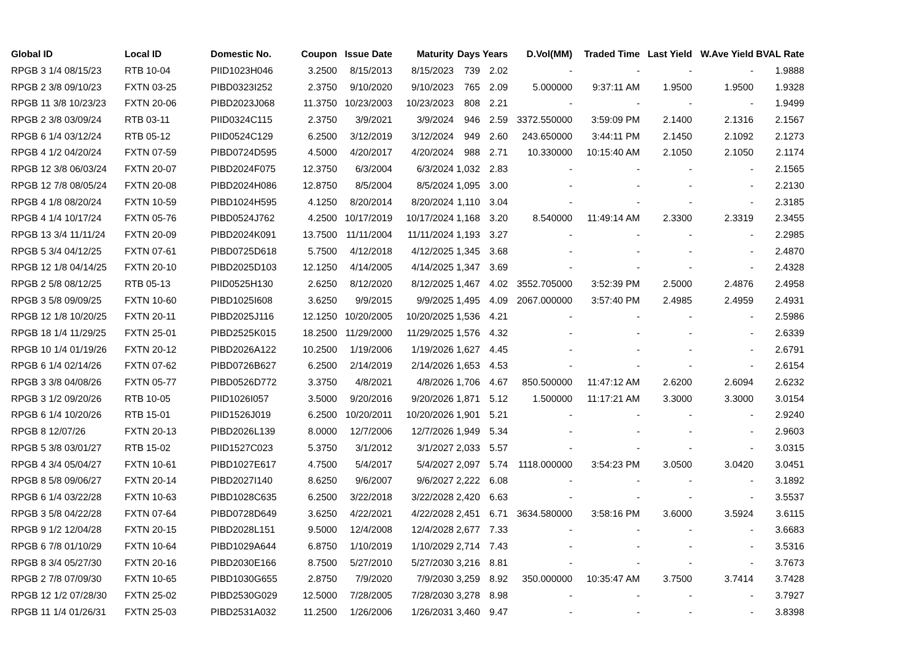| Global ID | Local ID | Domestic No. | Coupon | Issue Date | Maturity | Days | Years | D.Vol(MM) | Traded Time | Last Yield | W.Ave Yield | BVAL Rate |
| --- | --- | --- | --- | --- | --- | --- | --- | --- | --- | --- | --- | --- |
| RPGB 3 1/4 08/15/23 | RTB 10-04 | PIID1023H046 | 3.2500 | 8/15/2013 | 8/15/2023 | 739 | 2.02 | - | - | - | - | 1.9888 |
| RPGB 2 3/8 09/10/23 | FXTN 03-25 | PIBD0323I252 | 2.3750 | 9/10/2020 | 9/10/2023 | 765 | 2.09 | 5.000000 | 9:37:11 AM | 1.9500 | 1.9500 | 1.9328 |
| RPGB 11 3/8 10/23/23 | FXTN 20-06 | PIBD2023J068 | 11.3750 | 10/23/2003 | 10/23/2023 | 808 | 2.21 | - | - | - | - | 1.9499 |
| RPGB 2 3/8 03/09/24 | RTB 03-11 | PIID0324C115 | 2.3750 | 3/9/2021 | 3/9/2024 | 946 | 2.59 | 3372.550000 | 3:59:09 PM | 2.1400 | 2.1316 | 2.1567 |
| RPGB 6 1/4 03/12/24 | RTB 05-12 | PIID0524C129 | 6.2500 | 3/12/2019 | 3/12/2024 | 949 | 2.60 | 243.650000 | 3:44:11 PM | 2.1450 | 2.1092 | 2.1273 |
| RPGB 4 1/2 04/20/24 | FXTN 07-59 | PIBD0724D595 | 4.5000 | 4/20/2017 | 4/20/2024 | 988 | 2.71 | 10.330000 | 10:15:40 AM | 2.1050 | 2.1050 | 2.1174 |
| RPGB 12 3/8 06/03/24 | FXTN 20-07 | PIBD2024F075 | 12.3750 | 6/3/2004 | 6/3/2024 | 1,032 | 2.83 | - | - | - | - | 2.1565 |
| RPGB 12 7/8 08/05/24 | FXTN 20-08 | PIBD2024H086 | 12.8750 | 8/5/2004 | 8/5/2024 | 1,095 | 3.00 | - | - | - | - | 2.2130 |
| RPGB 4 1/8 08/20/24 | FXTN 10-59 | PIBD1024H595 | 4.1250 | 8/20/2014 | 8/20/2024 | 1,110 | 3.04 | - | - | - | - | 2.3185 |
| RPGB 4 1/4 10/17/24 | FXTN 05-76 | PIBD0524J762 | 4.2500 | 10/17/2019 | 10/17/2024 | 1,168 | 3.20 | 8.540000 | 11:49:14 AM | 2.3300 | 2.3319 | 2.3455 |
| RPGB 13 3/4 11/11/24 | FXTN 20-09 | PIBD2024K091 | 13.7500 | 11/11/2004 | 11/11/2024 | 1,193 | 3.27 | - | - | - | - | 2.2985 |
| RPGB 5 3/4 04/12/25 | FXTN 07-61 | PIBD0725D618 | 5.7500 | 4/12/2018 | 4/12/2025 | 1,345 | 3.68 | - | - | - | - | 2.4870 |
| RPGB 12 1/8 04/14/25 | FXTN 20-10 | PIBD2025D103 | 12.1250 | 4/14/2005 | 4/14/2025 | 1,347 | 3.69 | - | - | - | - | 2.4328 |
| RPGB 2 5/8 08/12/25 | RTB 05-13 | PIID0525H130 | 2.6250 | 8/12/2020 | 8/12/2025 | 1,467 | 4.02 | 3552.705000 | 3:52:39 PM | 2.5000 | 2.4876 | 2.4958 |
| RPGB 3 5/8 09/09/25 | FXTN 10-60 | PIBD1025I608 | 3.6250 | 9/9/2015 | 9/9/2025 | 1,495 | 4.09 | 2067.000000 | 3:57:40 PM | 2.4985 | 2.4959 | 2.4931 |
| RPGB 12 1/8 10/20/25 | FXTN 20-11 | PIBD2025J116 | 12.1250 | 10/20/2005 | 10/20/2025 | 1,536 | 4.21 | - | - | - | - | 2.5986 |
| RPGB 18 1/4 11/29/25 | FXTN 25-01 | PIBD2525K015 | 18.2500 | 11/29/2000 | 11/29/2025 | 1,576 | 4.32 | - | - | - | - | 2.6339 |
| RPGB 10 1/4 01/19/26 | FXTN 20-12 | PIBD2026A122 | 10.2500 | 1/19/2006 | 1/19/2026 | 1,627 | 4.45 | - | - | - | - | 2.6791 |
| RPGB 6 1/4 02/14/26 | FXTN 07-62 | PIBD0726B627 | 6.2500 | 2/14/2019 | 2/14/2026 | 1,653 | 4.53 | - | - | - | - | 2.6154 |
| RPGB 3 3/8 04/08/26 | FXTN 05-77 | PIBD0526D772 | 3.3750 | 4/8/2021 | 4/8/2026 | 1,706 | 4.67 | 850.500000 | 11:47:12 AM | 2.6200 | 2.6094 | 2.6232 |
| RPGB 3 1/2 09/20/26 | RTB 10-05 | PIID1026I057 | 3.5000 | 9/20/2016 | 9/20/2026 | 1,871 | 5.12 | 1.500000 | 11:17:21 AM | 3.3000 | 3.3000 | 3.0154 |
| RPGB 6 1/4 10/20/26 | RTB 15-01 | PIID1526J019 | 6.2500 | 10/20/2011 | 10/20/2026 | 1,901 | 5.21 | - | - | - | - | 2.9240 |
| RPGB 8 12/07/26 | FXTN 20-13 | PIBD2026L139 | 8.0000 | 12/7/2006 | 12/7/2026 | 1,949 | 5.34 | - | - | - | - | 2.9603 |
| RPGB 5 3/8 03/01/27 | RTB 15-02 | PIID1527C023 | 5.3750 | 3/1/2012 | 3/1/2027 | 2,033 | 5.57 | - | - | - | - | 3.0315 |
| RPGB 4 3/4 05/04/27 | FXTN 10-61 | PIBD1027E617 | 4.7500 | 5/4/2017 | 5/4/2027 | 2,097 | 5.74 | 1118.000000 | 3:54:23 PM | 3.0500 | 3.0420 | 3.0451 |
| RPGB 8 5/8 09/06/27 | FXTN 20-14 | PIBD2027I140 | 8.6250 | 9/6/2007 | 9/6/2027 | 2,222 | 6.08 | - | - | - | - | 3.1892 |
| RPGB 6 1/4 03/22/28 | FXTN 10-63 | PIBD1028C635 | 6.2500 | 3/22/2018 | 3/22/2028 | 2,420 | 6.63 | - | - | - | - | 3.5537 |
| RPGB 3 5/8 04/22/28 | FXTN 07-64 | PIBD0728D649 | 3.6250 | 4/22/2021 | 4/22/2028 | 2,451 | 6.71 | 3634.580000 | 3:58:16 PM | 3.6000 | 3.5924 | 3.6115 |
| RPGB 9 1/2 12/04/28 | FXTN 20-15 | PIBD2028L151 | 9.5000 | 12/4/2008 | 12/4/2028 | 2,677 | 7.33 | - | - | - | - | 3.6683 |
| RPGB 6 7/8 01/10/29 | FXTN 10-64 | PIBD1029A644 | 6.8750 | 1/10/2019 | 1/10/2029 | 2,714 | 7.43 | - | - | - | - | 3.5316 |
| RPGB 8 3/4 05/27/30 | FXTN 20-16 | PIBD2030E166 | 8.7500 | 5/27/2010 | 5/27/2030 | 3,216 | 8.81 | - | - | - | - | 3.7673 |
| RPGB 2 7/8 07/09/30 | FXTN 10-65 | PIBD1030G655 | 2.8750 | 7/9/2020 | 7/9/2030 | 3,259 | 8.92 | 350.000000 | 10:35:47 AM | 3.7500 | 3.7414 | 3.7428 |
| RPGB 12 1/2 07/28/30 | FXTN 25-02 | PIBD2530G029 | 12.5000 | 7/28/2005 | 7/28/2030 | 3,278 | 8.98 | - | - | - | - | 3.7927 |
| RPGB 11 1/4 01/26/31 | FXTN 25-03 | PIBD2531A032 | 11.2500 | 1/26/2006 | 1/26/2031 | 3,460 | 9.47 | - | - | - | - | 3.8398 |